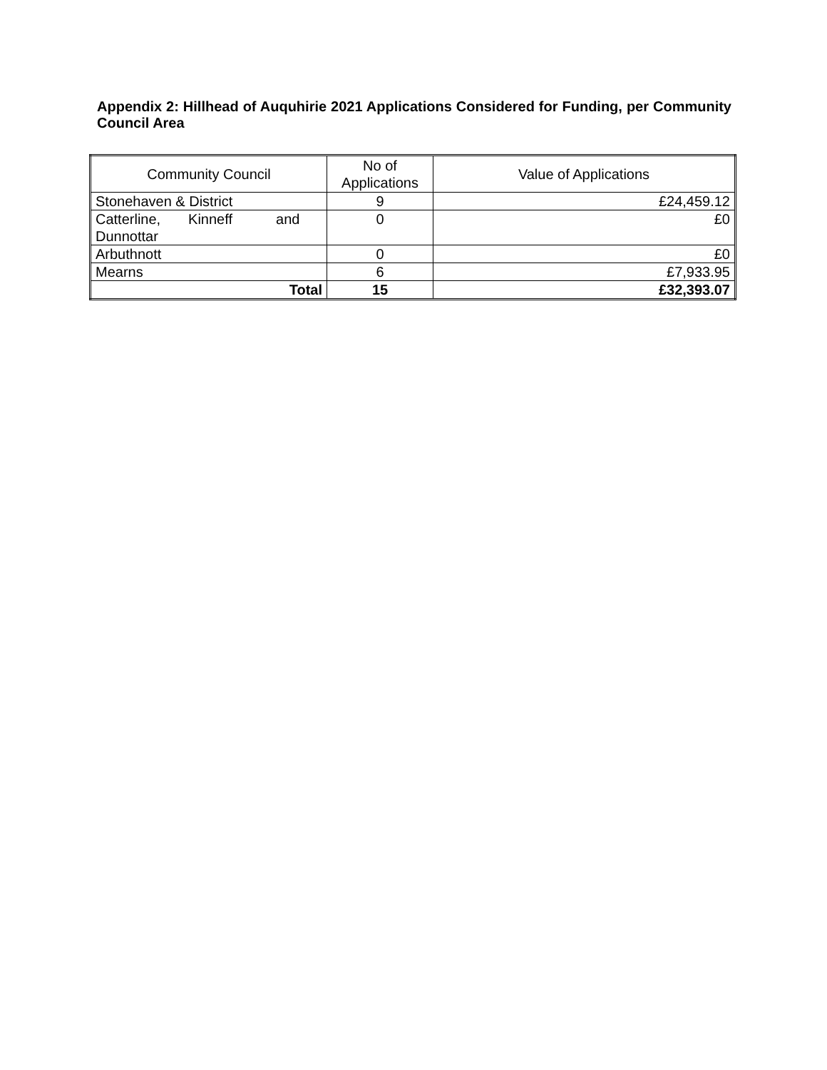Appendix 2: Hillhead of Auquhirie 2021 Applications Considered for Funding, per Community Council Area
| Community Council | No of Applications | Value of Applications |
| --- | --- | --- |
| Stonehaven & District | 9 | £24,459.12 |
| Catterline, Kinneff and Dunnottar | 0 | £0 |
| Arbuthnott | 0 | £0 |
| Mearns | 6 | £7,933.95 |
| Total | 15 | £32,393.07 |